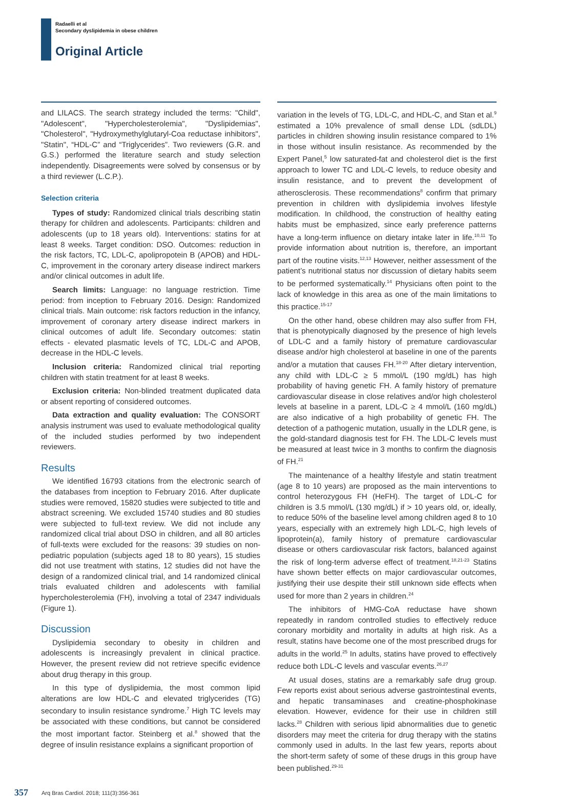Radaelli et al
Secondary dyslipidemia in obese children
Original Article
and LILACS. The search strategy included the terms: "Child", "Adolescent", "Hypercholesterolemia", "Dyslipidemias", "Cholesterol", "Hydroxymethylglutaryl-Coa reductase inhibitors", "Statin", “HDL-C” and “Triglycerides”. Two reviewers (G.R. and G.S.) performed the literature search and study selection independently. Disagreements were solved by consensus or by a third reviewer (L.C.P.).
Selection criteria
Types of study: Randomized clinical trials describing statin therapy for children and adolescents. Participants: children and adolescents (up to 18 years old). Interventions: statins for at least 8 weeks. Target condition: DSO. Outcomes: reduction in the risk factors, TC, LDL-C, apolipropotein B (APOB) and HDL-C, improvement in the coronary artery disease indirect markers and/or clinical outcomes in adult life.
Search limits: Language: no language restriction. Time period: from inception to February 2016. Design: Randomized clinical trials. Main outcome: risk factors reduction in the infancy, improvement of coronary artery disease indirect markers in clinical outcomes of adult life. Secondary outcomes: statin effects - elevated plasmatic levels of TC, LDL-C and APOB, decrease in the HDL-C levels.
Inclusion criteria: Randomized clinical trial reporting children with statin treatment for at least 8 weeks.
Exclusion criteria: Non-blinded treatment duplicated data or absent reporting of considered outcomes.
Data extraction and quality evaluation: The CONSORT analysis instrument was used to evaluate methodological quality of the included studies performed by two independent reviewers.
Results
We identified 16793 citations from the electronic search of the databases from inception to February 2016. After duplicate studies were removed, 15820 studies were subjected to title and abstract screening. We excluded 15740 studies and 80 studies were subjected to full-text review. We did not include any randomized clical trial about DSO in children, and all 80 articles of full-texts were excluded for the reasons: 39 studies on non-pediatric population (subjects aged 18 to 80 years), 15 studies did not use treatment with statins, 12 studies did not have the design of a randomized clinical trial, and 14 randomized clinical trials evaluated children and adolescents with familial hypercholesterolemia (FH), involving a total of 2347 individuals (Figure 1).
Discussion
Dyslipidemia secondary to obesity in children and adolescents is increasingly prevalent in clinical practice. However, the present review did not retrieve specific evidence about drug therapy in this group.
In this type of dyslipidemia, the most common lipid alterations are low HDL-C and elevated triglycerides (TG) secondary to insulin resistance syndrome.<sup>7</sup> High TC levels may be associated with these conditions, but cannot be considered the most important factor. Steinberg et al.<sup>8</sup> showed that the degree of insulin resistance explains a significant proportion of
variation in the levels of TG, LDL-C, and HDL-C, and Stan et al.<sup>9</sup> estimated a 10% prevalence of small dense LDL (sdLDL) particles in children showing insulin resistance compared to 1% in those without insulin resistance. As recommended by the Expert Panel,<sup>5</sup> low saturated-fat and cholesterol diet is the first approach to lower TC and LDL-C levels, to reduce obesity and insulin resistance, and to prevent the development of atherosclerosis. These recommendations<sup>8</sup> confirm that primary prevention in children with dyslipidemia involves lifestyle modification. In childhood, the construction of healthy eating habits must be emphasized, since early preference patterns have a long-term influence on dietary intake later in life.<sup>10,11</sup> To provide information about nutrition is, therefore, an important part of the routine visits.<sup>12,13</sup> However, neither assessment of the patient’s nutritional status nor discussion of dietary habits seem to be performed systematically.<sup>14</sup> Physicians often point to the lack of knowledge in this area as one of the main limitations to this practice.<sup>15-17</sup>
On the other hand, obese children may also suffer from FH, that is phenotypically diagnosed by the presence of high levels of LDL-C and a family history of premature cardiovascular disease and/or high cholesterol at baseline in one of the parents and/or a mutation that causes FH.<sup>18-20</sup> After dietary intervention, any child with LDL-C ≥ 5 mmol/L (190 mg/dL) has high probability of having genetic FH. A family history of premature cardiovascular disease in close relatives and/or high cholesterol levels at baseline in a parent, LDL-C ≥ 4 mmol/L (160 mg/dL) are also indicative of a high probability of genetic FH. The detection of a pathogenic mutation, usually in the LDLR gene, is the gold-standard diagnosis test for FH. The LDL-C levels must be measured at least twice in 3 months to confirm the diagnosis of FH.<sup>21</sup>
The maintenance of a healthy lifestyle and statin treatment (age 8 to 10 years) are proposed as the main interventions to control heterozygous FH (HeFH). The target of LDL-C for children is 3.5 mmol/L (130 mg/dL) if > 10 years old, or, ideally, to reduce 50% of the baseline level among children aged 8 to 10 years, especially with an extremely high LDL-C, high levels of lipoprotein(a), family history of premature cardiovascular disease or others cardiovascular risk factors, balanced against the risk of long-term adverse effect of treatment.<sup>18,21-23</sup> Statins have shown better effects on major cardiovascular outcomes, justifying their use despite their still unknown side effects when used for more than 2 years in children.<sup>24</sup>
The inhibitors of HMG-CoA reductase have shown repeatedly in random controlled studies to effectively reduce coronary morbidity and mortality in adults at high risk. As a result, statins have become one of the most prescribed drugs for adults in the world.<sup>25</sup> In adults, statins have proved to effectively reduce both LDL-C levels and vascular events.<sup>26,27</sup>
At usual doses, statins are a remarkably safe drug group. Few reports exist about serious adverse gastrointestinal events, and hepatic transaminases and creatine-phosphokinase elevation. However, evidence for their use in children still lacks.<sup>28</sup> Children with serious lipid abnormalities due to genetic disorders may meet the criteria for drug therapy with the statins commonly used in adults. In the last few years, reports about the short-term safety of some of these drugs in this group have been published.<sup>29-31</sup>
357 Arq Bras Cardiol. 2018; 111(3):356-361